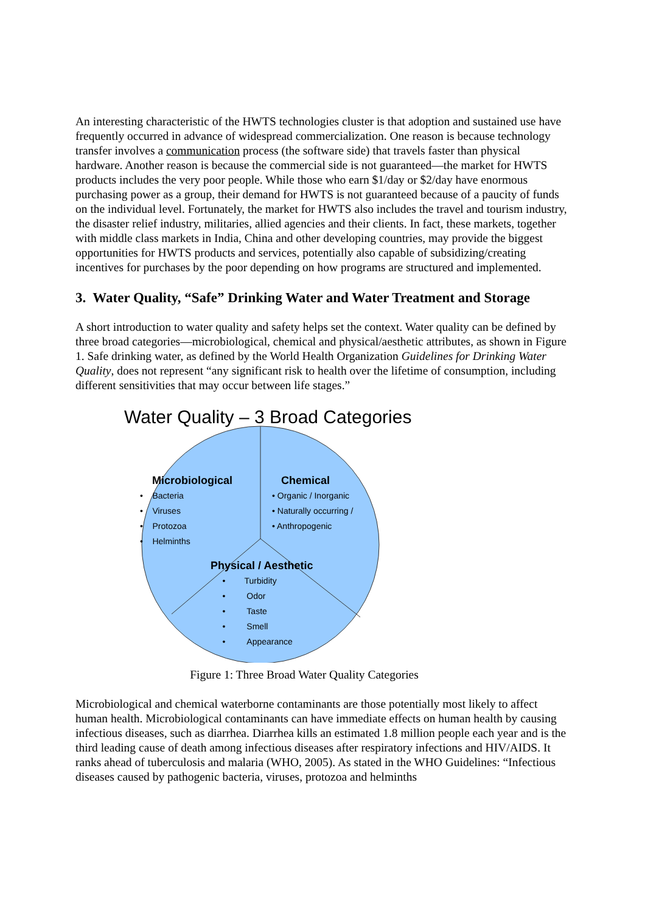An interesting characteristic of the HWTS technologies cluster is that adoption and sustained use have frequently occurred in advance of widespread commercialization. One reason is because technology transfer involves a communication process (the software side) that travels faster than physical hardware. Another reason is because the commercial side is not guaranteed—the market for HWTS products includes the very poor people. While those who earn $1/day or $2/day have enormous purchasing power as a group, their demand for HWTS is not guaranteed because of a paucity of funds on the individual level. Fortunately, the market for HWTS also includes the travel and tourism industry, the disaster relief industry, militaries, allied agencies and their clients. In fact, these markets, together with middle class markets in India, China and other developing countries, may provide the biggest opportunities for HWTS products and services, potentially also capable of subsidizing/creating incentives for purchases by the poor depending on how programs are structured and implemented.
3. Water Quality, “Safe” Drinking Water and Water Treatment and Storage
A short introduction to water quality and safety helps set the context. Water quality can be defined by three broad categories—microbiological, chemical and physical/aesthetic attributes, as shown in Figure 1. Safe drinking water, as defined by the World Health Organization Guidelines for Drinking Water Quality, does not represent “any significant risk to health over the lifetime of consumption, including different sensitivities that may occur between life stages.”
Water Quality – 3 Broad Categories
Microbiological
• Bacteria
• Viruses
• Protozoa
• Helminths
Chemical
• Organic / Inorganic
• Naturally occurring /
• Anthropogenic
Physical / Aesthetic
• Turbidity
• Odor
• Taste
• Smell
• Appearance
Figure 1: Three Broad Water Quality Categories
Microbiological and chemical waterborne contaminants are those potentially most likely to affect human health. Microbiological contaminants can have immediate effects on human health by causing infectious diseases, such as diarrhea. Diarrhea kills an estimated 1.8 million people each year and is the third leading cause of death among infectious diseases after respiratory infections and HIV/AIDS. It ranks ahead of tuberculosis and malaria (WHO, 2005). As stated in the WHO Guidelines: “Infectious diseases caused by pathogenic bacteria, viruses, protozoa and helminths